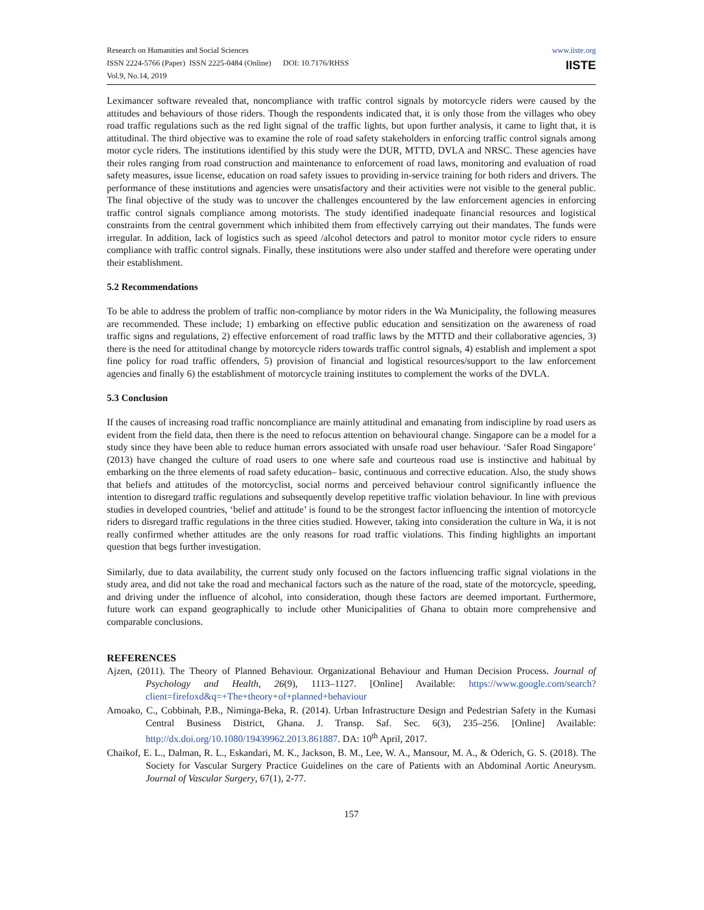Research on Humanities and Social Sciences
ISSN 2224-5766 (Paper) ISSN 2225-0484 (Online) DOI: 10.7176/RHSS
Vol.9, No.14, 2019
www.iiste.org
IISTE
Leximancer software revealed that, noncompliance with traffic control signals by motorcycle riders were caused by the attitudes and behaviours of those riders. Though the respondents indicated that, it is only those from the villages who obey road traffic regulations such as the red light signal of the traffic lights, but upon further analysis, it came to light that, it is attitudinal. The third objective was to examine the role of road safety stakeholders in enforcing traffic control signals among motor cycle riders. The institutions identified by this study were the DUR, MTTD, DVLA and NRSC. These agencies have their roles ranging from road construction and maintenance to enforcement of road laws, monitoring and evaluation of road safety measures, issue license, education on road safety issues to providing in-service training for both riders and drivers. The performance of these institutions and agencies were unsatisfactory and their activities were not visible to the general public. The final objective of the study was to uncover the challenges encountered by the law enforcement agencies in enforcing traffic control signals compliance among motorists. The study identified inadequate financial resources and logistical constraints from the central government which inhibited them from effectively carrying out their mandates. The funds were irregular. In addition, lack of logistics such as speed /alcohol detectors and patrol to monitor motor cycle riders to ensure compliance with traffic control signals. Finally, these institutions were also under staffed and therefore were operating under their establishment.
5.2 Recommendations
To be able to address the problem of traffic non-compliance by motor riders in the Wa Municipality, the following measures are recommended. These include; 1) embarking on effective public education and sensitization on the awareness of road traffic signs and regulations, 2) effective enforcement of road traffic laws by the MTTD and their collaborative agencies, 3) there is the need for attitudinal change by motorcycle riders towards traffic control signals, 4) establish and implement a spot fine policy for road traffic offenders, 5) provision of financial and logistical resources/support to the law enforcement agencies and finally 6) the establishment of motorcycle training institutes to complement the works of the DVLA.
5.3 Conclusion
If the causes of increasing road traffic noncompliance are mainly attitudinal and emanating from indiscipline by road users as evident from the field data, then there is the need to refocus attention on behavioural change. Singapore can be a model for a study since they have been able to reduce human errors associated with unsafe road user behaviour. ‘Safer Road Singapore’ (2013) have changed the culture of road users to one where safe and courteous road use is instinctive and habitual by embarking on the three elements of road safety education– basic, continuous and corrective education. Also, the study shows that beliefs and attitudes of the motorcyclist, social norms and perceived behaviour control significantly influence the intention to disregard traffic regulations and subsequently develop repetitive traffic violation behaviour. In line with previous studies in developed countries, ‘belief and attitude’ is found to be the strongest factor influencing the intention of motorcycle riders to disregard traffic regulations in the three cities studied. However, taking into consideration the culture in Wa, it is not really confirmed whether attitudes are the only reasons for road traffic violations. This finding highlights an important question that begs further investigation.
Similarly, due to data availability, the current study only focused on the factors influencing traffic signal violations in the study area, and did not take the road and mechanical factors such as the nature of the road, state of the motorcycle, speeding, and driving under the influence of alcohol, into consideration, though these factors are deemed important. Furthermore, future work can expand geographically to include other Municipalities of Ghana to obtain more comprehensive and comparable conclusions.
REFERENCES
Ajzen, (2011). The Theory of Planned Behaviour. Organizational Behaviour and Human Decision Process. Journal of Psychology and Health, 26(9), 1113–1127. [Online] Available: https://www.google.com/search?client=firefoxd&q=+The+theory+of+planned+behaviour
Amoako, C., Cobbinah, P.B., Niminga-Beka, R. (2014). Urban Infrastructure Design and Pedestrian Safety in the Kumasi Central Business District, Ghana. J. Transp. Saf. Sec. 6(3), 235–256. [Online] Available: http://dx.doi.org/10.1080/19439962.2013.861887. DA: 10<sup>th</sup> April, 2017.
Chaikof, E. L., Dalman, R. L., Eskandari, M. K., Jackson, B. M., Lee, W. A., Mansour, M. A., & Oderich, G. S. (2018). The Society for Vascular Surgery Practice Guidelines on the care of Patients with an Abdominal Aortic Aneurysm. Journal of Vascular Surgery, 67(1), 2-77.
157